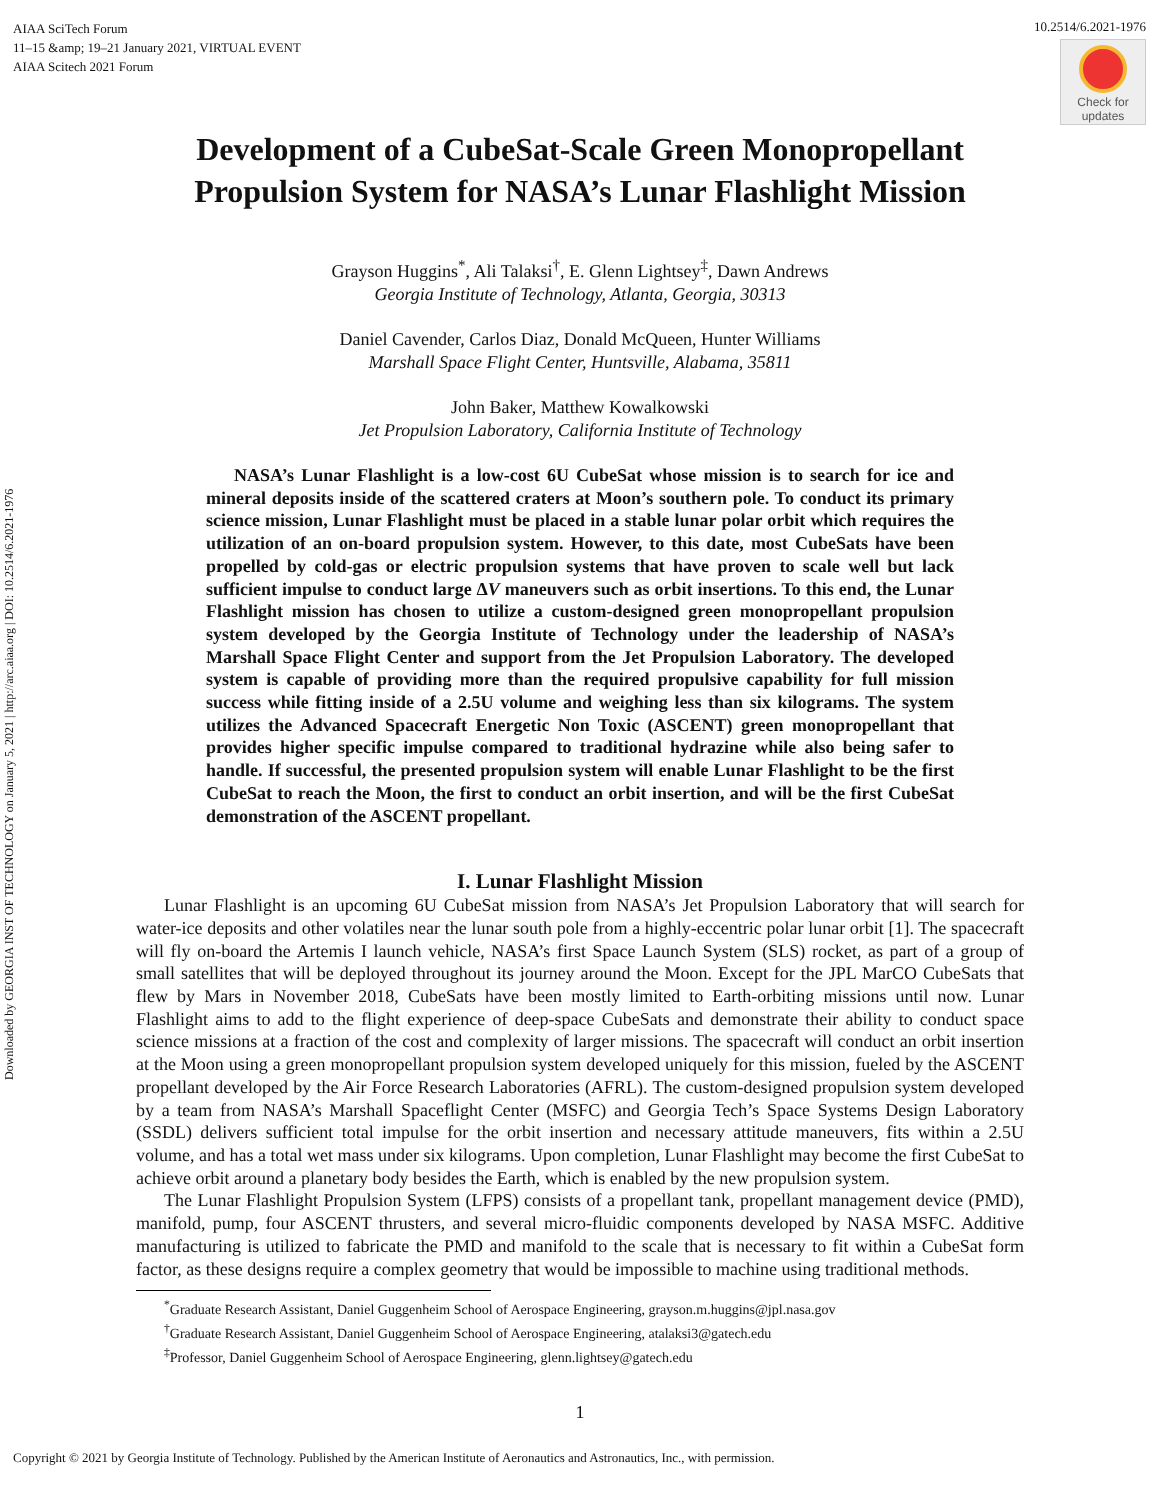AIAA SciTech Forum
11–15 &amp; 19–21 January 2021, VIRTUAL EVENT
AIAA Scitech 2021 Forum
10.2514/6.2021-1976
Check for
updates
Downloaded by GEORGIA INST OF TECHNOLOGY on January 5, 2021 | http://arc.aiaa.org | DOI: 10.2514/6.2021-1976
Development of a CubeSat-Scale Green Monopropellant Propulsion System for NASA’s Lunar Flashlight Mission
Grayson Huggins<sup>*</sup>, Ali Talaksi<sup>†</sup>, E. Glenn Lightsey<sup>‡</sup>, Dawn Andrews
Georgia Institute of Technology, Atlanta, Georgia, 30313
Daniel Cavender, Carlos Diaz, Donald McQueen, Hunter Williams
Marshall Space Flight Center, Huntsville, Alabama, 35811
John Baker, Matthew Kowalkowski
Jet Propulsion Laboratory, California Institute of Technology
NASA’s Lunar Flashlight is a low-cost 6U CubeSat whose mission is to search for ice and mineral deposits inside of the scattered craters at Moon’s southern pole. To conduct its primary science mission, Lunar Flashlight must be placed in a stable lunar polar orbit which requires the utilization of an on-board propulsion system. However, to this date, most CubeSats have been propelled by cold-gas or electric propulsion systems that have proven to scale well but lack sufficient impulse to conduct large ΔV maneuvers such as orbit insertions. To this end, the Lunar Flashlight mission has chosen to utilize a custom-designed green monopropellant propulsion system developed by the Georgia Institute of Technology under the leadership of NASA’s Marshall Space Flight Center and support from the Jet Propulsion Laboratory. The developed system is capable of providing more than the required propulsive capability for full mission success while fitting inside of a 2.5U volume and weighing less than six kilograms. The system utilizes the Advanced Spacecraft Energetic Non Toxic (ASCENT) green monopropellant that provides higher specific impulse compared to traditional hydrazine while also being safer to handle. If successful, the presented propulsion system will enable Lunar Flashlight to be the first CubeSat to reach the Moon, the first to conduct an orbit insertion, and will be the first CubeSat demonstration of the ASCENT propellant.
I. Lunar Flashlight Mission
Lunar Flashlight is an upcoming 6U CubeSat mission from NASA’s Jet Propulsion Laboratory that will search for water-ice deposits and other volatiles near the lunar south pole from a highly-eccentric polar lunar orbit [1]. The spacecraft will fly on-board the Artemis I launch vehicle, NASA’s first Space Launch System (SLS) rocket, as part of a group of small satellites that will be deployed throughout its journey around the Moon. Except for the JPL MarCO CubeSats that flew by Mars in November 2018, CubeSats have been mostly limited to Earth-orbiting missions until now. Lunar Flashlight aims to add to the flight experience of deep-space CubeSats and demonstrate their ability to conduct space science missions at a fraction of the cost and complexity of larger missions. The spacecraft will conduct an orbit insertion at the Moon using a green monopropellant propulsion system developed uniquely for this mission, fueled by the ASCENT propellant developed by the Air Force Research Laboratories (AFRL). The custom-designed propulsion system developed by a team from NASA’s Marshall Spaceflight Center (MSFC) and Georgia Tech’s Space Systems Design Laboratory (SSDL) delivers sufficient total impulse for the orbit insertion and necessary attitude maneuvers, fits within a 2.5U volume, and has a total wet mass under six kilograms. Upon completion, Lunar Flashlight may become the first CubeSat to achieve orbit around a planetary body besides the Earth, which is enabled by the new propulsion system.
The Lunar Flashlight Propulsion System (LFPS) consists of a propellant tank, propellant management device (PMD), manifold, pump, four ASCENT thrusters, and several micro-fluidic components developed by NASA MSFC. Additive manufacturing is utilized to fabricate the PMD and manifold to the scale that is necessary to fit within a CubeSat form factor, as these designs require a complex geometry that would be impossible to machine using traditional methods.
<sup>*</sup> Graduate Research Assistant, Daniel Guggenheim School of Aerospace Engineering, grayson.m.huggins@jpl.nasa.gov
<sup>†</sup> Graduate Research Assistant, Daniel Guggenheim School of Aerospace Engineering, atalaksi3@gatech.edu
<sup>‡</sup> Professor, Daniel Guggenheim School of Aerospace Engineering, glenn.lightsey@gatech.edu
1
Copyright © 2021 by Georgia Institute of Technology. Published by the American Institute of Aeronautics and Astronautics, Inc., with permission.